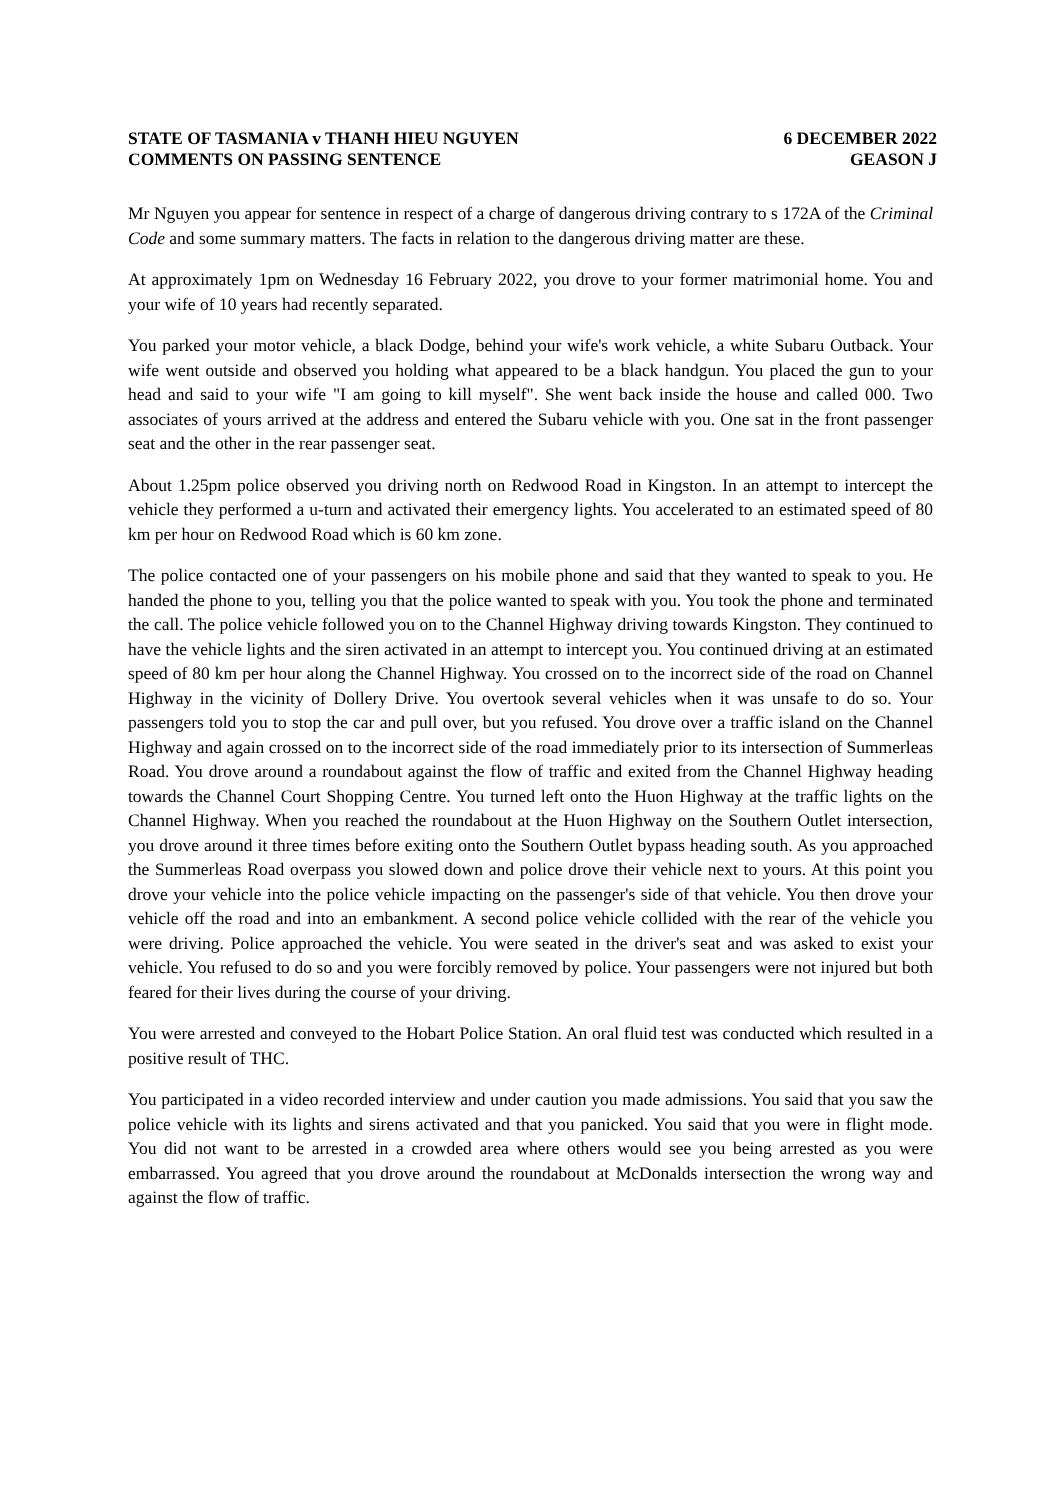STATE OF TASMANIA v THANH HIEU NGUYEN
COMMENTS ON PASSING SENTENCE
6 DECEMBER 2022
GEASON J
Mr Nguyen you appear for sentence in respect of a charge of dangerous driving contrary to s 172A of the Criminal Code and some summary matters. The facts in relation to the dangerous driving matter are these.
At approximately 1pm on Wednesday 16 February 2022, you drove to your former matrimonial home. You and your wife of 10 years had recently separated.
You parked your motor vehicle, a black Dodge, behind your wife's work vehicle, a white Subaru Outback. Your wife went outside and observed you holding what appeared to be a black handgun. You placed the gun to your head and said to your wife "I am going to kill myself". She went back inside the house and called 000. Two associates of yours arrived at the address and entered the Subaru vehicle with you. One sat in the front passenger seat and the other in the rear passenger seat.
About 1.25pm police observed you driving north on Redwood Road in Kingston. In an attempt to intercept the vehicle they performed a u-turn and activated their emergency lights. You accelerated to an estimated speed of 80 km per hour on Redwood Road which is 60 km zone.
The police contacted one of your passengers on his mobile phone and said that they wanted to speak to you. He handed the phone to you, telling you that the police wanted to speak with you. You took the phone and terminated the call. The police vehicle followed you on to the Channel Highway driving towards Kingston. They continued to have the vehicle lights and the siren activated in an attempt to intercept you. You continued driving at an estimated speed of 80 km per hour along the Channel Highway. You crossed on to the incorrect side of the road on Channel Highway in the vicinity of Dollery Drive. You overtook several vehicles when it was unsafe to do so. Your passengers told you to stop the car and pull over, but you refused. You drove over a traffic island on the Channel Highway and again crossed on to the incorrect side of the road immediately prior to its intersection of Summerleas Road. You drove around a roundabout against the flow of traffic and exited from the Channel Highway heading towards the Channel Court Shopping Centre. You turned left onto the Huon Highway at the traffic lights on the Channel Highway. When you reached the roundabout at the Huon Highway on the Southern Outlet intersection, you drove around it three times before exiting onto the Southern Outlet bypass heading south. As you approached the Summerleas Road overpass you slowed down and police drove their vehicle next to yours. At this point you drove your vehicle into the police vehicle impacting on the passenger's side of that vehicle. You then drove your vehicle off the road and into an embankment. A second police vehicle collided with the rear of the vehicle you were driving. Police approached the vehicle. You were seated in the driver's seat and was asked to exist your vehicle. You refused to do so and you were forcibly removed by police. Your passengers were not injured but both feared for their lives during the course of your driving.
You were arrested and conveyed to the Hobart Police Station. An oral fluid test was conducted which resulted in a positive result of THC.
You participated in a video recorded interview and under caution you made admissions. You said that you saw the police vehicle with its lights and sirens activated and that you panicked. You said that you were in flight mode. You did not want to be arrested in a crowded area where others would see you being arrested as you were embarrassed. You agreed that you drove around the roundabout at McDonalds intersection the wrong way and against the flow of traffic.